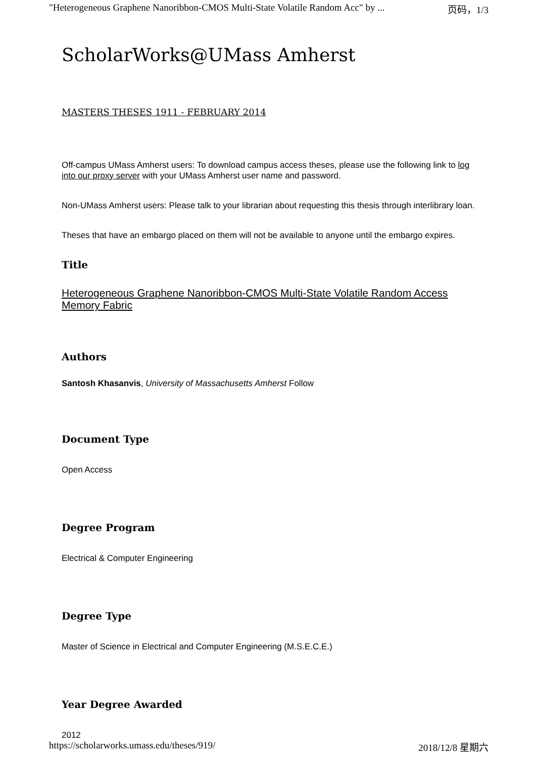"Heterogeneous Graphene Nanoribbon-CMOS Multi-State Volatile Random Acc" by ... 页码，1/3
ScholarWorks@UMass Amherst
MASTERS THESES 1911 - FEBRUARY 2014
Off-campus UMass Amherst users: To download campus access theses, please use the following link to log into our proxy server with your UMass Amherst user name and password.
Non-UMass Amherst users: Please talk to your librarian about requesting this thesis through interlibrary loan.
Theses that have an embargo placed on them will not be available to anyone until the embargo expires.
Title
Heterogeneous Graphene Nanoribbon-CMOS Multi-State Volatile Random Access Memory Fabric
Authors
Santosh Khasanvis, University of Massachusetts Amherst Follow
Document Type
Open Access
Degree Program
Electrical & Computer Engineering
Degree Type
Master of Science in Electrical and Computer Engineering (M.S.E.C.E.)
Year Degree Awarded
2012
https://scholarworks.umass.edu/theses/919/ 2018/12/8 星期六